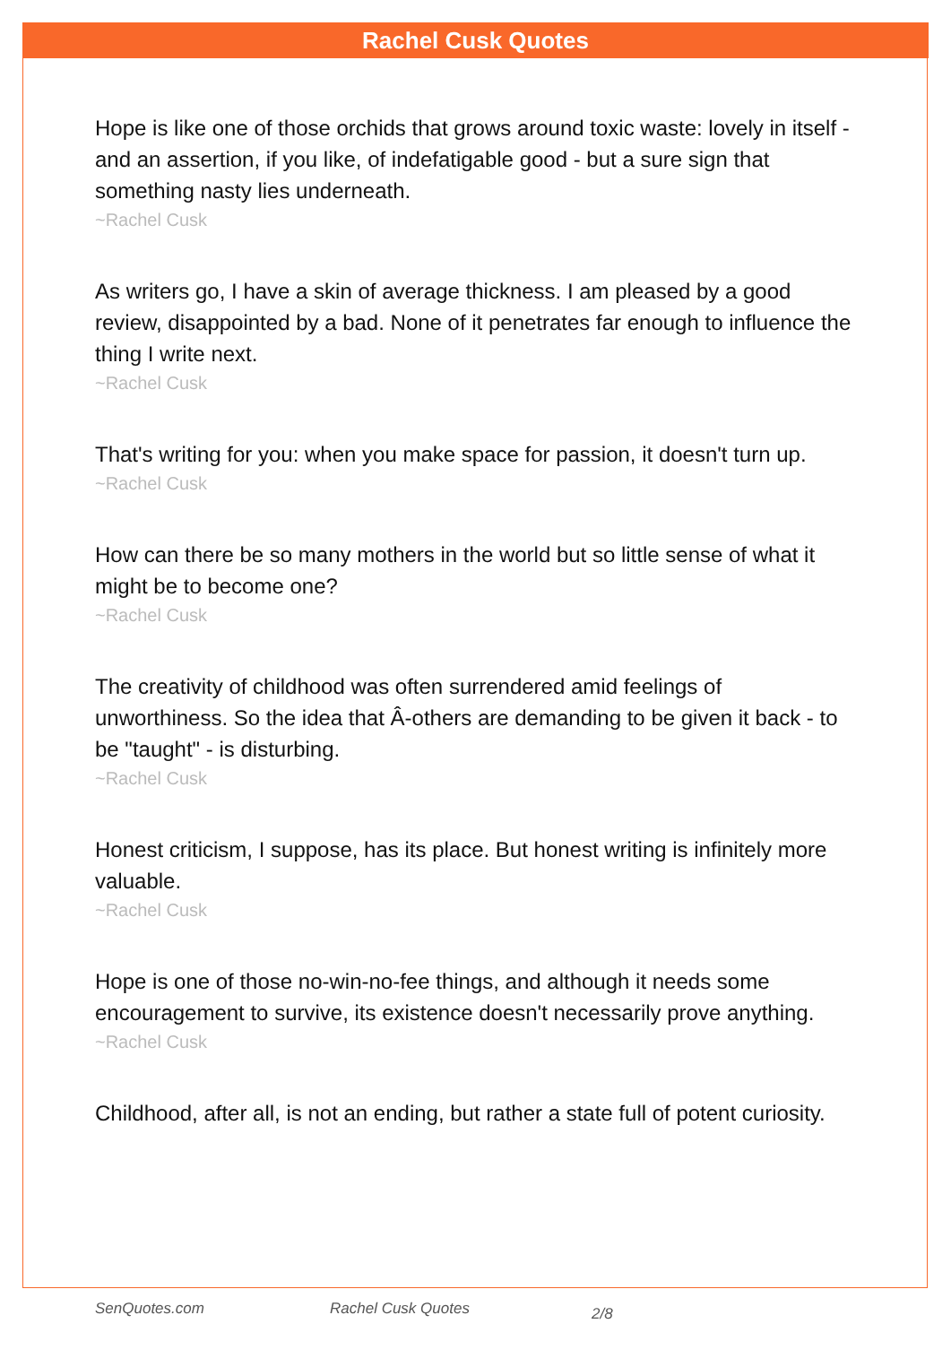Rachel Cusk Quotes
Hope is like one of those orchids that grows around toxic waste: lovely in itself - and an assertion, if you like, of indefatigable good - but a sure sign that something nasty lies underneath.
~Rachel Cusk
As writers go, I have a skin of average thickness. I am pleased by a good review, disappointed by a bad. None of it penetrates far enough to influence the thing I write next.
~Rachel Cusk
That's writing for you: when you make space for passion, it doesn't turn up.
~Rachel Cusk
How can there be so many mothers in the world but so little sense of what it might be to become one?
~Rachel Cusk
The creativity of childhood was often surrendered amid feelings of unworthiness. So the idea that Â-others are demanding to be given it back - to be "taught" - is disturbing.
~Rachel Cusk
Honest criticism, I suppose, has its place. But honest writing is infinitely more valuable.
~Rachel Cusk
Hope is one of those no-win-no-fee things, and although it needs some encouragement to survive, its existence doesn't necessarily prove anything.
~Rachel Cusk
Childhood, after all, is not an ending, but rather a state full of potent curiosity.
SenQuotes.com Rachel Cusk Quotes 2/8